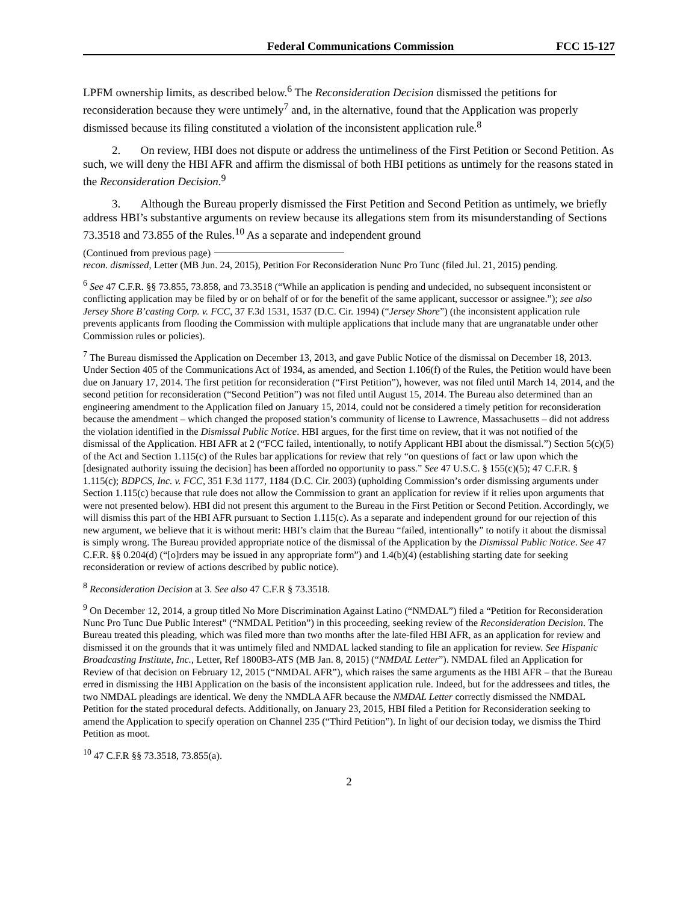Federal Communications Commission FCC 15-127
LPFM ownership limits, as described below.<sup>6</sup> The Reconsideration Decision dismissed the petitions for reconsideration because they were untimely<sup>7</sup> and, in the alternative, found that the Application was properly dismissed because its filing constituted a violation of the inconsistent application rule.<sup>8</sup>
2. On review, HBI does not dispute or address the untimeliness of the First Petition or Second Petition. As such, we will deny the HBI AFR and affirm the dismissal of both HBI petitions as untimely for the reasons stated in the Reconsideration Decision.<sup>9</sup>
3. Although the Bureau properly dismissed the First Petition and Second Petition as untimely, we briefly address HBI’s substantive arguments on review because its allegations stem from its misunderstanding of Sections 73.3518 and 73.855 of the Rules.<sup>10</sup> As a separate and independent ground
(Continued from previous page)
recon. dismissed, Letter (MB Jun. 24, 2015), Petition For Reconsideration Nunc Pro Tunc (filed Jul. 21, 2015) pending.
<sup>6</sup> See 47 C.F.R. §§ 73.855, 73.858, and 73.3518 (“While an application is pending and undecided, no subsequent inconsistent or conflicting application may be filed by or on behalf of or for the benefit of the same applicant, successor or assignee.”); see also Jersey Shore B’casting Corp. v. FCC, 37 F.3d 1531, 1537 (D.C. Cir. 1994) (“Jersey Shore”) (the inconsistent application rule prevents applicants from flooding the Commission with multiple applications that include many that are ungranatable under other Commission rules or policies).
<sup>7</sup> The Bureau dismissed the Application on December 13, 2013, and gave Public Notice of the dismissal on December 18, 2013. Under Section 405 of the Communications Act of 1934, as amended, and Section 1.106(f) of the Rules, the Petition would have been due on January 17, 2014. The first petition for reconsideration (“First Petition”), however, was not filed until March 14, 2014, and the second petition for reconsideration (“Second Petition”) was not filed until August 15, 2014. The Bureau also determined than an engineering amendment to the Application filed on January 15, 2014, could not be considered a timely petition for reconsideration because the amendment – which changed the proposed station’s community of license to Lawrence, Massachusetts – did not address the violation identified in the Dismissal Public Notice. HBI argues, for the first time on review, that it was not notified of the dismissal of the Application. HBI AFR at 2 (“FCC failed, intentionally, to notify Applicant HBI about the dismissal.”) Section 5(c)(5) of the Act and Section 1.115(c) of the Rules bar applications for review that rely “on questions of fact or law upon which the [designated authority issuing the decision] has been afforded no opportunity to pass.” See 47 U.S.C. § 155(c)(5); 47 C.F.R. § 1.115(c); BDPCS, Inc. v. FCC, 351 F.3d 1177, 1184 (D.C. Cir. 2003) (upholding Commission’s order dismissing arguments under Section 1.115(c) because that rule does not allow the Commission to grant an application for review if it relies upon arguments that were not presented below). HBI did not present this argument to the Bureau in the First Petition or Second Petition. Accordingly, we will dismiss this part of the HBI AFR pursuant to Section 1.115(c). As a separate and independent ground for our rejection of this new argument, we believe that it is without merit: HBI’s claim that the Bureau “failed, intentionally” to notify it about the dismissal is simply wrong. The Bureau provided appropriate notice of the dismissal of the Application by the Dismissal Public Notice. See 47 C.F.R. §§ 0.204(d) (“[o]rders may be issued in any appropriate form”) and 1.4(b)(4) (establishing starting date for seeking reconsideration or review of actions described by public notice).
<sup>8</sup> Reconsideration Decision at 3. See also 47 C.F.R § 73.3518.
<sup>9</sup> On December 12, 2014, a group titled No More Discrimination Against Latino (“NMDAL”) filed a “Petition for Reconsideration Nunc Pro Tunc Due Public Interest” (“NMDAL Petition”) in this proceeding, seeking review of the Reconsideration Decision. The Bureau treated this pleading, which was filed more than two months after the late-filed HBI AFR, as an application for review and dismissed it on the grounds that it was untimely filed and NMDAL lacked standing to file an application for review. See Hispanic Broadcasting Institute, Inc., Letter, Ref 1800B3-ATS (MB Jan. 8, 2015) (“NMDAL Letter”). NMDAL filed an Application for Review of that decision on February 12, 2015 (“NMDAL AFR”), which raises the same arguments as the HBI AFR – that the Bureau erred in dismissing the HBI Application on the basis of the inconsistent application rule. Indeed, but for the addressees and titles, the two NMDAL pleadings are identical. We deny the NMDLA AFR because the NMDAL Letter correctly dismissed the NMDAL Petition for the stated procedural defects. Additionally, on January 23, 2015, HBI filed a Petition for Reconsideration seeking to amend the Application to specify operation on Channel 235 (“Third Petition”). In light of our decision today, we dismiss the Third Petition as moot.
<sup>10</sup> 47 C.F.R §§ 73.3518, 73.855(a).
2